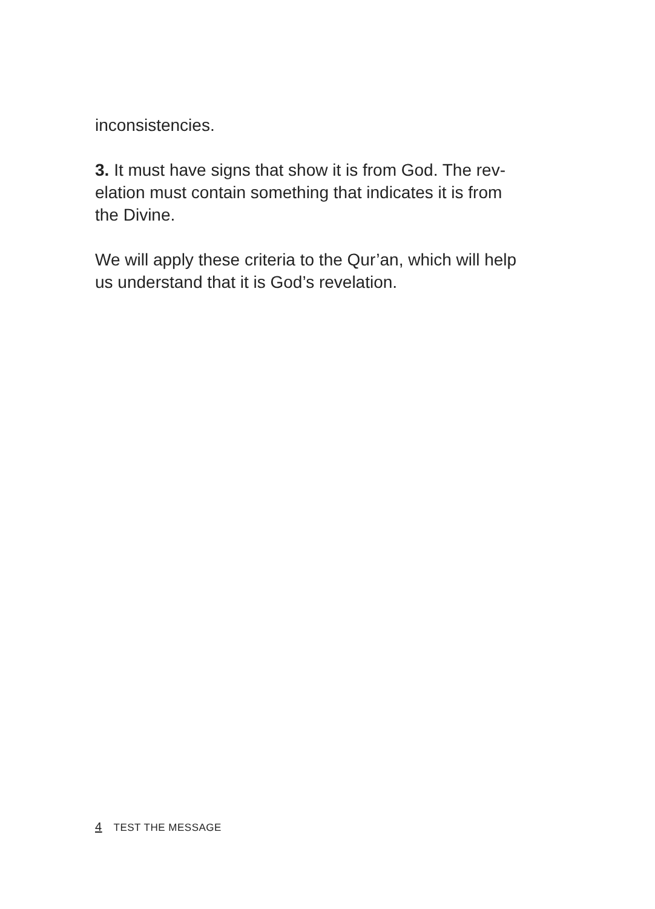inconsistencies.
3. It must have signs that show it is from God. The rev-
elation must contain something that indicates it is from
the Divine.
We will apply these criteria to the Qur’an, which will help
us understand that it is God’s revelation.
4 TEST THE MESSAGE